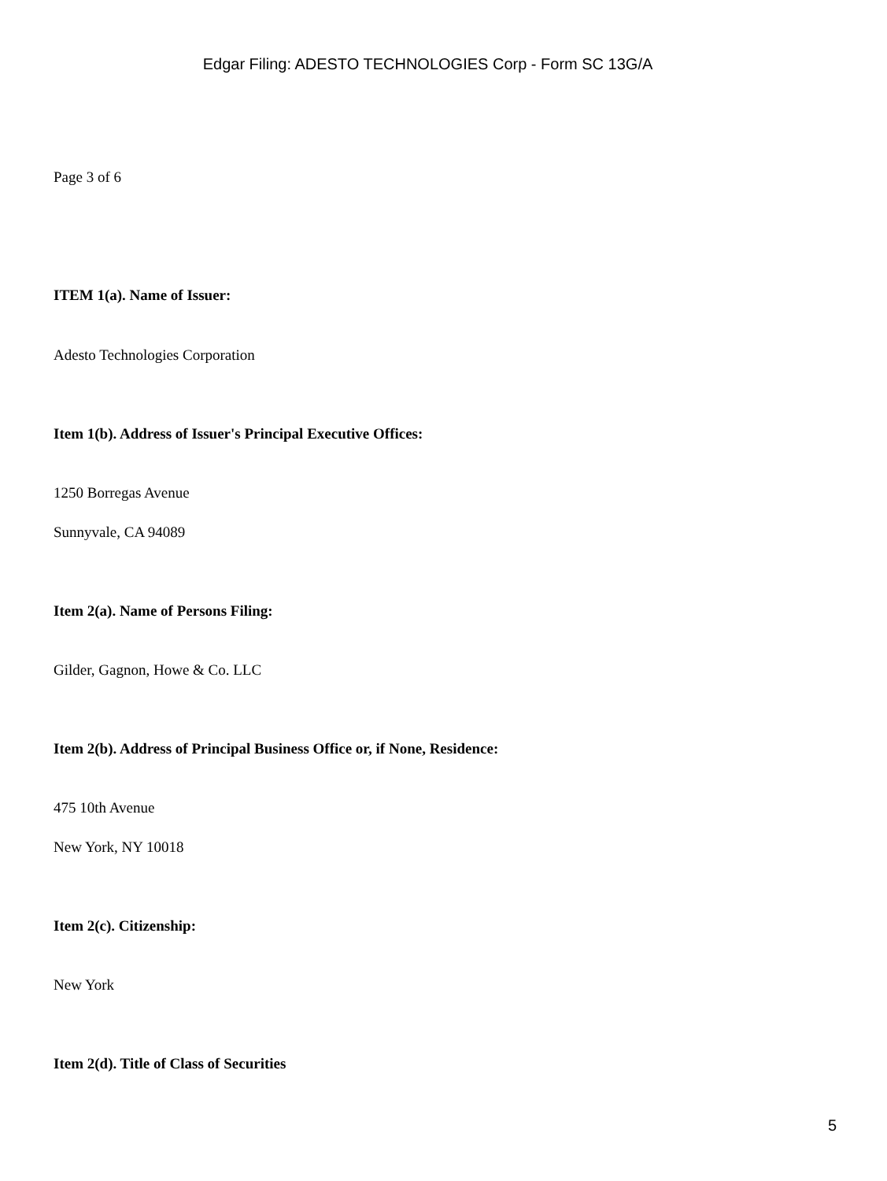Edgar Filing: ADESTO TECHNOLOGIES Corp - Form SC 13G/A
Page 3 of 6
ITEM 1(a). Name of Issuer:
Adesto Technologies Corporation
Item 1(b). Address of Issuer's Principal Executive Offices:
1250 Borregas Avenue
Sunnyvale, CA 94089
Item 2(a). Name of Persons Filing:
Gilder, Gagnon, Howe & Co. LLC
Item 2(b). Address of Principal Business Office or, if None, Residence:
475 10th Avenue
New York, NY 10018
Item 2(c). Citizenship:
New York
Item 2(d). Title of Class of Securities
5